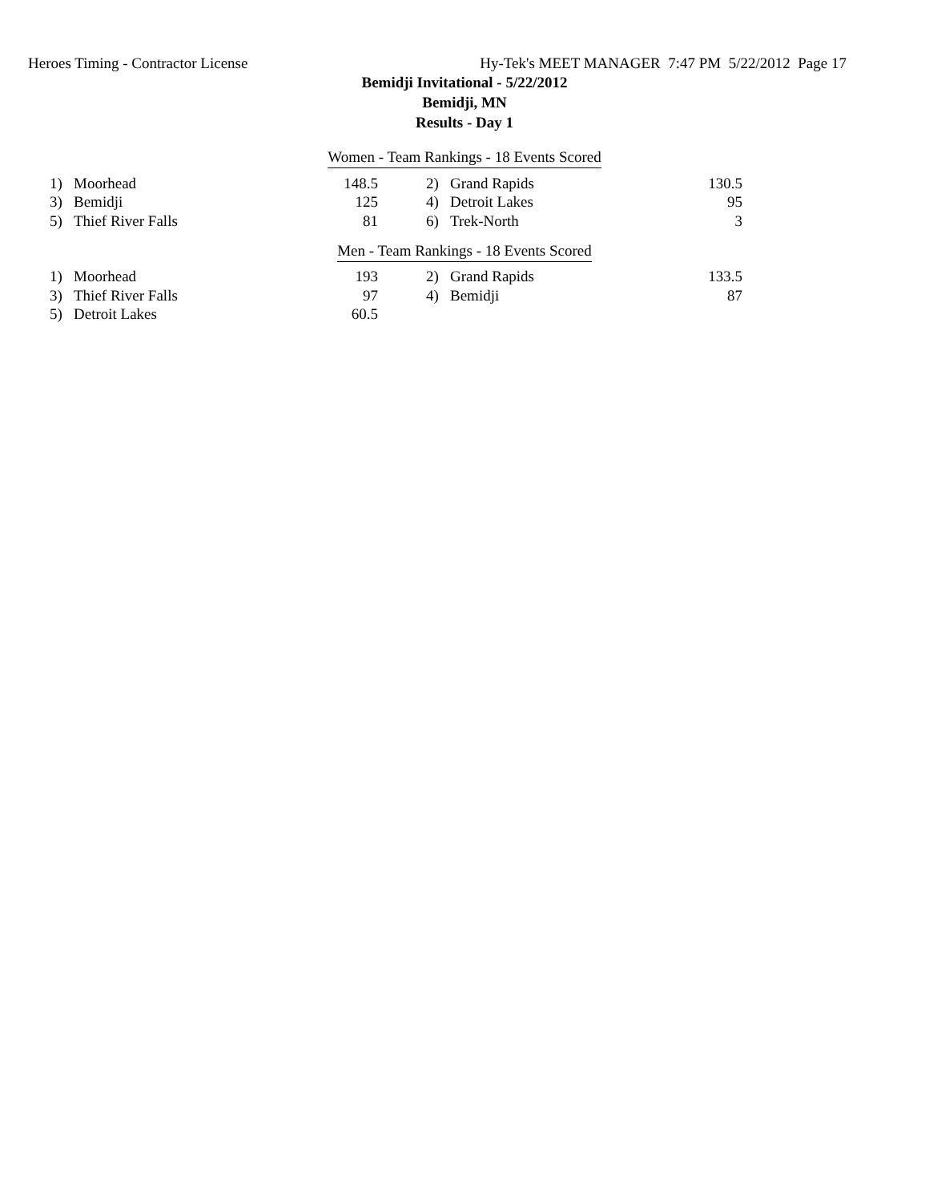Heroes Timing - Contractor License Hy-Tek's MEET MANAGER 7:47 PM 5/22/2012 Page 17
Bemidji Invitational - 5/22/2012
Bemidji, MN
Results - Day 1
Women - Team Rankings - 18 Events Scored
| 1) | Moorhead | 148.5 | | 2) | Grand Rapids | 130.5 |
| 3) | Bemidji | 125 | | 4) | Detroit Lakes | 95 |
| 5) | Thief River Falls | 81 | | 6) | Trek-North | 3 |
Men - Team Rankings - 18 Events Scored
| 1) | Moorhead | 193 | | 2) | Grand Rapids | 133.5 |
| 3) | Thief River Falls | 97 | | 4) | Bemidji | 87 |
| 5) | Detroit Lakes | 60.5 | | | | |